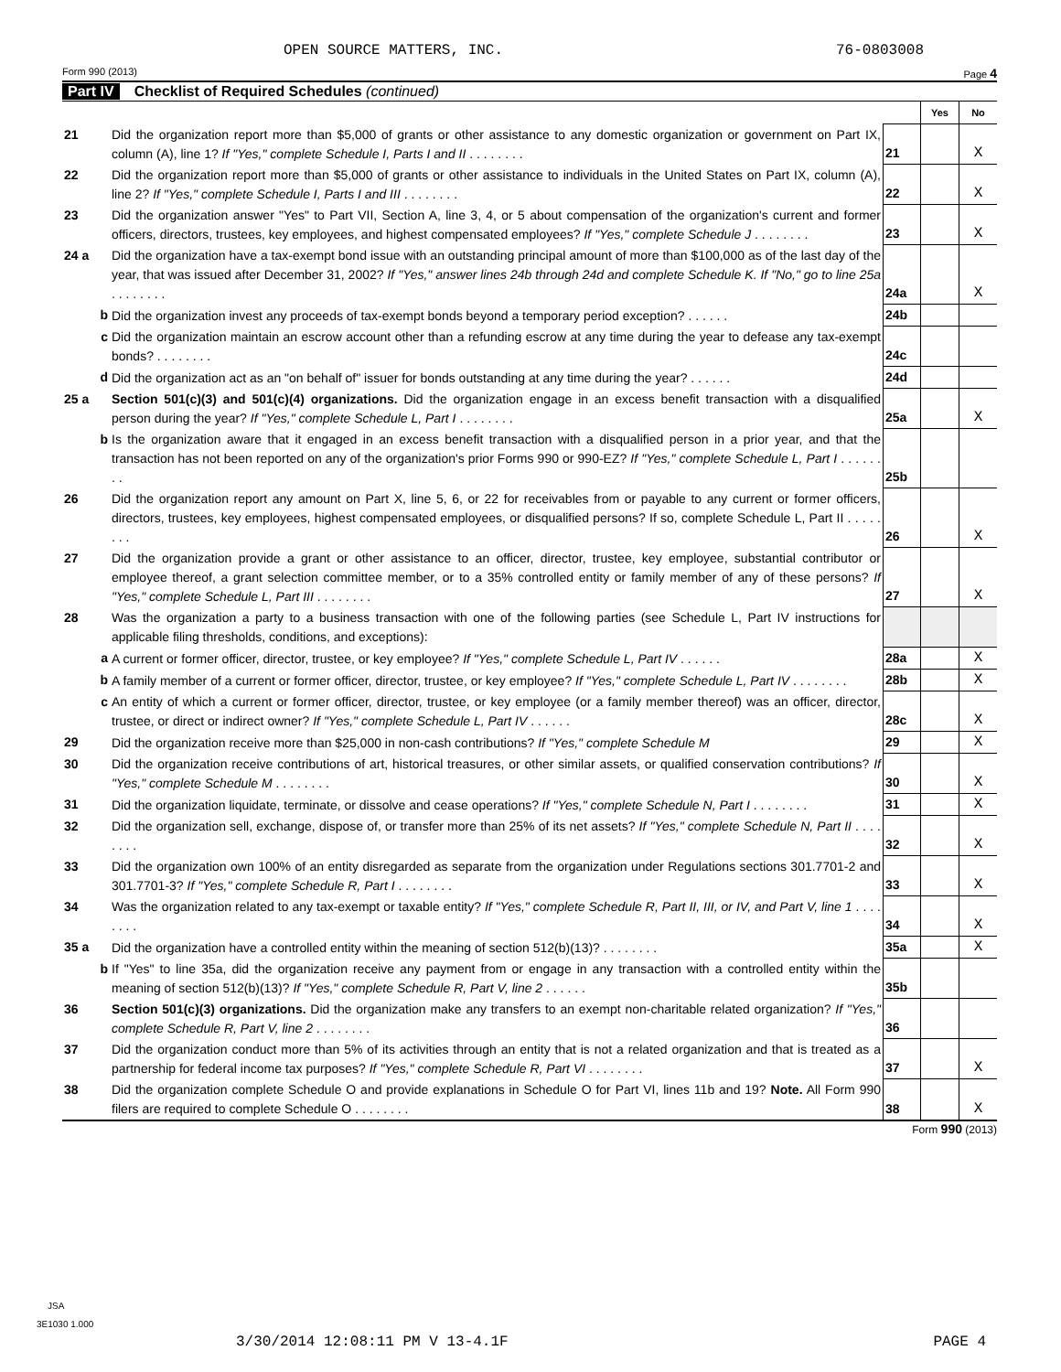OPEN SOURCE MATTERS, INC. 76-0803008
Form 990 (2013) Page 4
Part IV Checklist of Required Schedules (continued)
| | | | Yes | No |
| 21 | Did the organization report more than $5,000 of grants or other assistance to any domestic organization or government on Part IX, column (A), line 1? If "Yes," complete Schedule I, Parts I and II . . . . . . . . | 21 | | X |
| 22 | Did the organization report more than $5,000 of grants or other assistance to individuals in the United States on Part IX, column (A), line 2? If "Yes," complete Schedule I, Parts I and III . . . . . . . . | 22 | | X |
| 23 | Did the organization answer "Yes" to Part VII, Section A, line 3, 4, or 5 about compensation of the organization's current and former officers, directors, trustees, key employees, and highest compensated employees? If "Yes," complete Schedule J . . . . . . . . | 23 | | X |
| 24 a | Did the organization have a tax-exempt bond issue with an outstanding principal amount of more than $100,000 as of the last day of the year, that was issued after December 31, 2002? If "Yes," answer lines 24b through 24d and complete Schedule K. If "No," go to line 25a . . . . . . . . | 24a | | X |
| b | Did the organization invest any proceeds of tax-exempt bonds beyond a temporary period exception? . . . . . . | 24b | | |
| c | Did the organization maintain an escrow account other than a refunding escrow at any time during the year to defease any tax-exempt bonds? . . . . . . . . | 24c | | |
| d | Did the organization act as an "on behalf of" issuer for bonds outstanding at any time during the year? . . . . . . | 24d | | |
| 25 a | Section 501(c)(3) and 501(c)(4) organizations. Did the organization engage in an excess benefit transaction with a disqualified person during the year? If "Yes," complete Schedule L, Part I . . . . . . . . | 25a | | X |
| b | Is the organization aware that it engaged in an excess benefit transaction with a disqualified person in a prior year, and that the transaction has not been reported on any of the organization's prior Forms 990 or 990-EZ? If "Yes," complete Schedule L, Part I . . . . . . . . | 25b | | |
| 26 | Did the organization report any amount on Part X, line 5, 6, or 22 for receivables from or payable to any current or former officers, directors, trustees, key employees, highest compensated employees, or disqualified persons? If so, complete Schedule L, Part II . . . . . . . . | 26 | | X |
| 27 | Did the organization provide a grant or other assistance to an officer, director, trustee, key employee, substantial contributor or employee thereof, a grant selection committee member, or to a 35% controlled entity or family member of any of these persons? If "Yes," complete Schedule L, Part III . . . . . . . . | 27 | | X |
| 28 | Was the organization a party to a business transaction with one of the following parties (see Schedule L, Part IV instructions for applicable filing thresholds, conditions, and exceptions): | | | |
| a | A current or former officer, director, trustee, or key employee? If "Yes," complete Schedule L, Part IV . . . . . . | 28a | | X |
| b | A family member of a current or former officer, director, trustee, or key employee? If "Yes," complete Schedule L, Part IV . . . . . . . . | 28b | | X |
| c | An entity of which a current or former officer, director, trustee, or key employee (or a family member thereof) was an officer, director, trustee, or direct or indirect owner? If "Yes," complete Schedule L, Part IV . . . . . . | 28c | | X |
| 29 | Did the organization receive more than $25,000 in non-cash contributions? If "Yes," complete Schedule M | 29 | | X |
| 30 | Did the organization receive contributions of art, historical treasures, or other similar assets, or qualified conservation contributions? If "Yes," complete Schedule M . . . . . . . . | 30 | | X |
| 31 | Did the organization liquidate, terminate, or dissolve and cease operations? If "Yes," complete Schedule N, Part I . . . . . . . . | 31 | | X |
| 32 | Did the organization sell, exchange, dispose of, or transfer more than 25% of its net assets? If "Yes," complete Schedule N, Part II . . . . . . . . | 32 | | X |
| 33 | Did the organization own 100% of an entity disregarded as separate from the organization under Regulations sections 301.7701-2 and 301.7701-3? If "Yes," complete Schedule R, Part I . . . . . . . . | 33 | | X |
| 34 | Was the organization related to any tax-exempt or taxable entity? If "Yes," complete Schedule R, Part II, III, or IV, and Part V, line 1 . . . . . . . . | 34 | | X |
| 35 a | Did the organization have a controlled entity within the meaning of section 512(b)(13)? . . . . . . . . | 35a | | X |
| b | If "Yes" to line 35a, did the organization receive any payment from or engage in any transaction with a controlled entity within the meaning of section 512(b)(13)? If "Yes," complete Schedule R, Part V, line 2 . . . . . . | 35b | | |
| 36 | Section 501(c)(3) organizations. Did the organization make any transfers to an exempt non-charitable related organization? If "Yes," complete Schedule R, Part V, line 2 . . . . . . . . | 36 | | |
| 37 | Did the organization conduct more than 5% of its activities through an entity that is not a related organization and that is treated as a partnership for federal income tax purposes? If "Yes," complete Schedule R, Part VI . . . . . . . . | 37 | | X |
| 38 | Did the organization complete Schedule O and provide explanations in Schedule O for Part VI, lines 11b and 19? Note. All Form 990 filers are required to complete Schedule O . . . . . . . . | 38 | | X |
Form 990 (2013)
JSA
3E1030 1.000
3/30/2014 12:08:11 PM V 13-4.1F PAGE 4